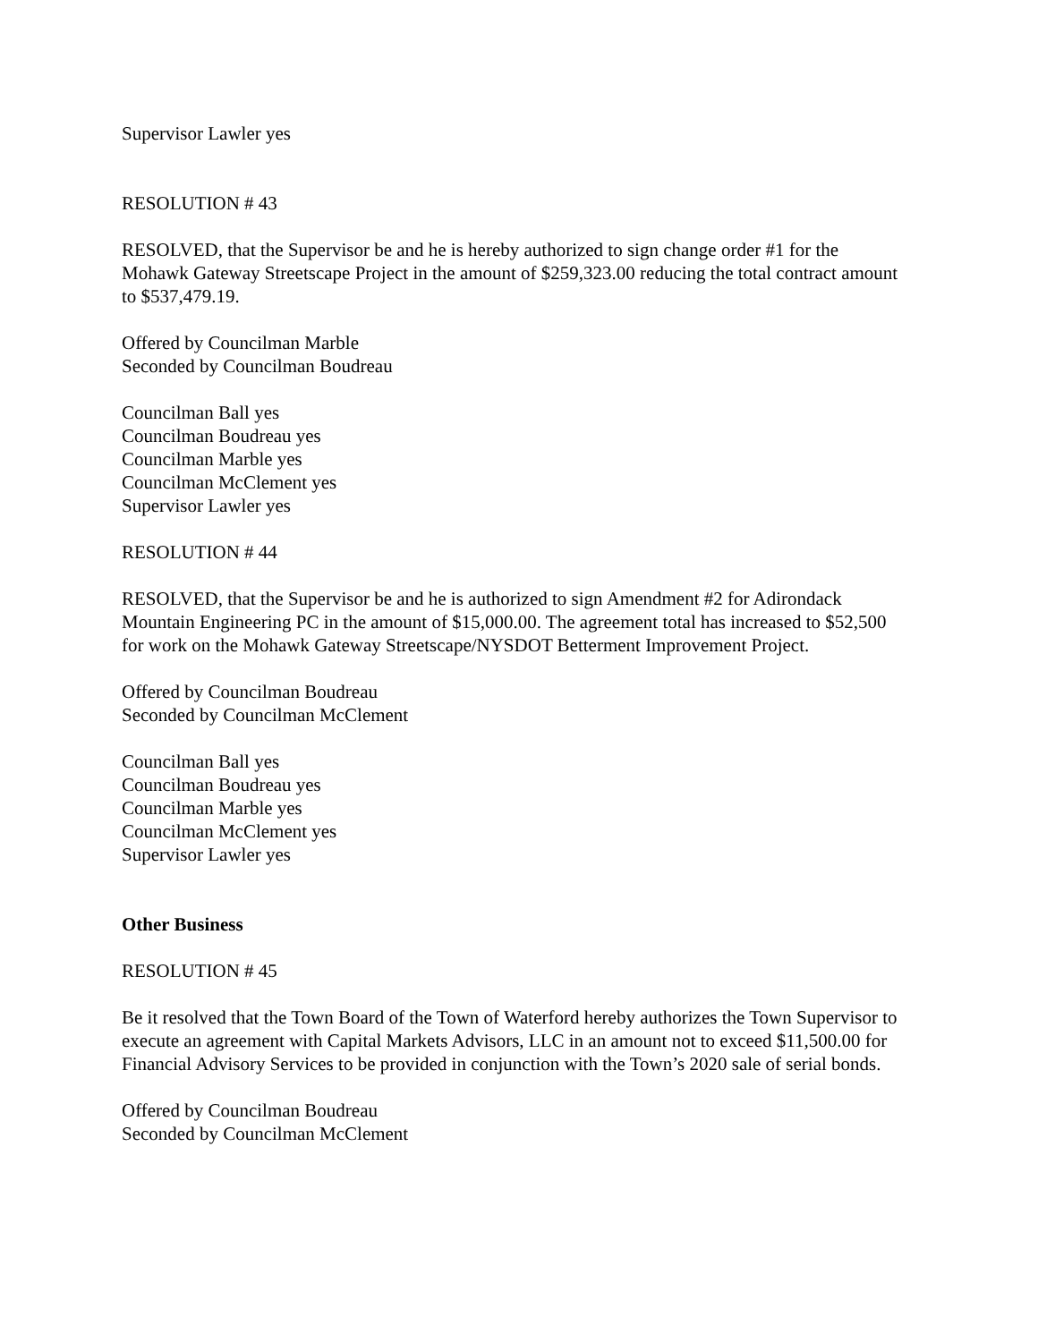Supervisor Lawler yes
RESOLUTION # 43
RESOLVED, that the Supervisor be and he is hereby authorized to sign change order #1 for the Mohawk Gateway Streetscape Project in the amount of $259,323.00 reducing the total contract amount to $537,479.19.
Offered by Councilman Marble
Seconded by Councilman Boudreau
Councilman Ball yes
Councilman Boudreau yes
Councilman Marble yes
Councilman McClement yes
Supervisor Lawler yes
RESOLUTION # 44
RESOLVED, that the Supervisor be and he is authorized to sign Amendment #2 for Adirondack Mountain Engineering PC in the amount of $15,000.00. The agreement total has increased to $52,500 for work on the Mohawk Gateway Streetscape/NYSDOT Betterment Improvement Project.
Offered by Councilman Boudreau
Seconded by Councilman McClement
Councilman Ball yes
Councilman Boudreau yes
Councilman Marble yes
Councilman McClement yes
Supervisor Lawler yes
Other Business
RESOLUTION # 45
Be it resolved that the Town Board of the Town of Waterford hereby authorizes the Town Supervisor to execute an agreement with Capital Markets Advisors, LLC in an amount not to exceed $11,500.00 for Financial Advisory Services to be provided in conjunction with the Town’s 2020 sale of serial bonds.
Offered by Councilman Boudreau
Seconded by Councilman McClement